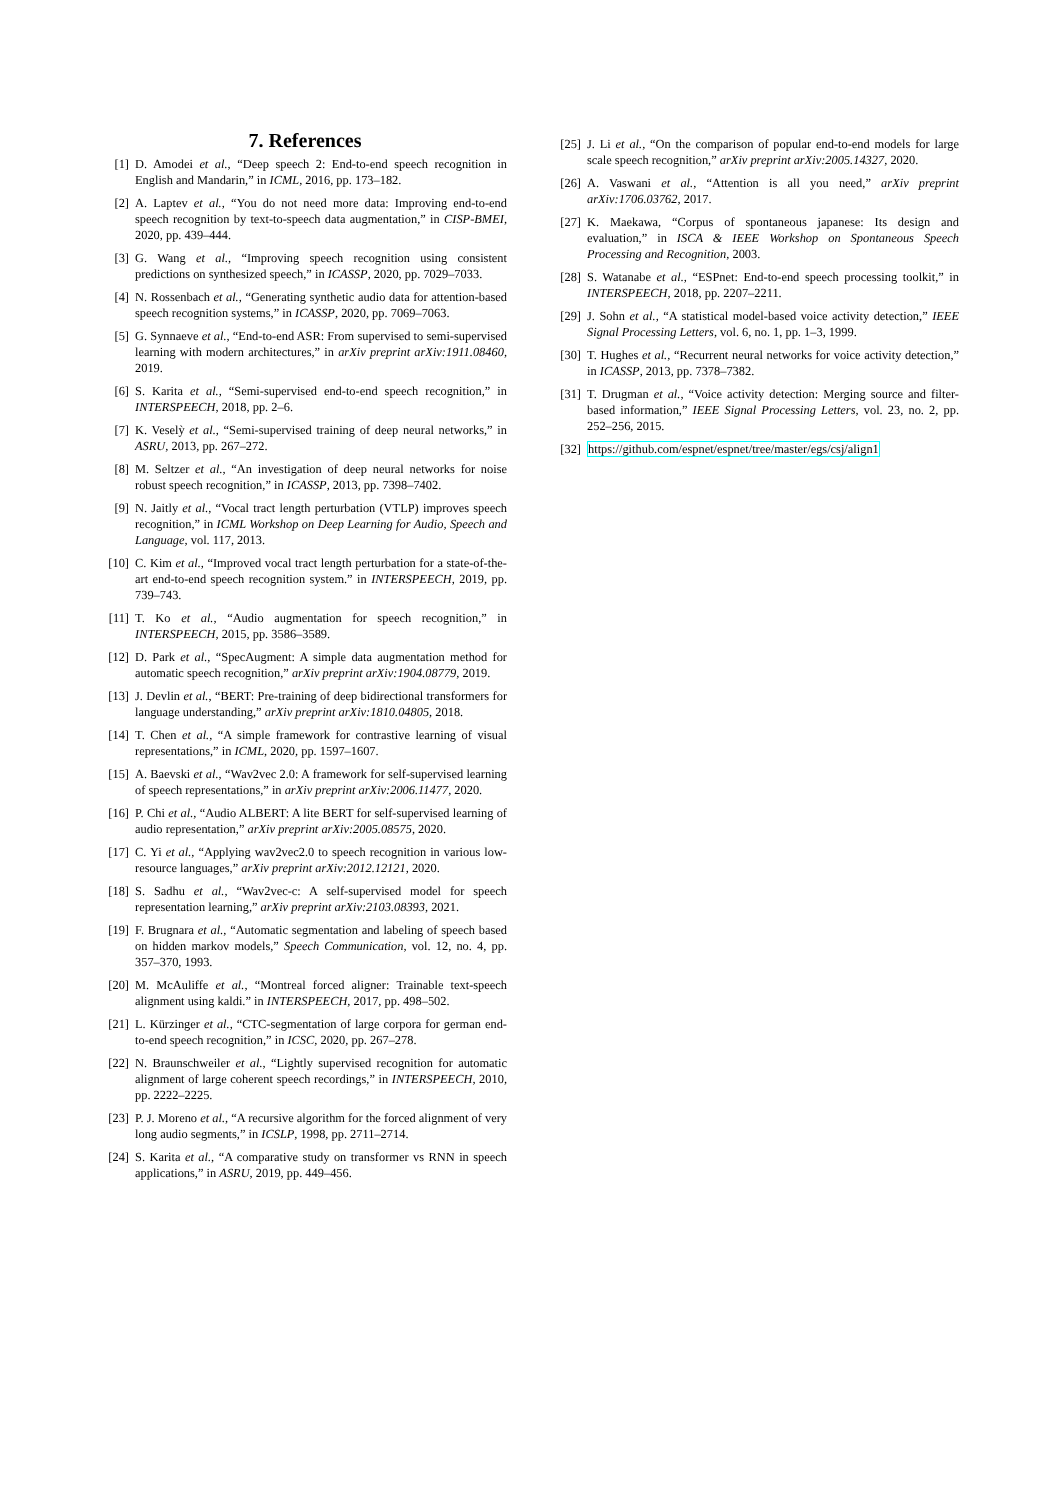7. References
[1] D. Amodei et al., “Deep speech 2: End-to-end speech recognition in English and Mandarin,” in ICML, 2016, pp. 173–182.
[2] A. Laptev et al., “You do not need more data: Improving end-to-end speech recognition by text-to-speech data augmentation,” in CISP-BMEI, 2020, pp. 439–444.
[3] G. Wang et al., “Improving speech recognition using consistent predictions on synthesized speech,” in ICASSP, 2020, pp. 7029–7033.
[4] N. Rossenbach et al., “Generating synthetic audio data for attention-based speech recognition systems,” in ICASSP, 2020, pp. 7069–7063.
[5] G. Synnaeve et al., “End-to-end ASR: From supervised to semi-supervised learning with modern architectures,” in arXiv preprint arXiv:1911.08460, 2019.
[6] S. Karita et al., “Semi-supervised end-to-end speech recognition,” in INTERSPEECH, 2018, pp. 2–6.
[7] K. Veselỳ et al., “Semi-supervised training of deep neural networks,” in ASRU, 2013, pp. 267–272.
[8] M. Seltzer et al., “An investigation of deep neural networks for noise robust speech recognition,” in ICASSP, 2013, pp. 7398–7402.
[9] N. Jaitly et al., “Vocal tract length perturbation (VTLP) improves speech recognition,” in ICML Workshop on Deep Learning for Audio, Speech and Language, vol. 117, 2013.
[10] C. Kim et al., “Improved vocal tract length perturbation for a state-of-the-art end-to-end speech recognition system.” in INTERSPEECH, 2019, pp. 739–743.
[11] T. Ko et al., “Audio augmentation for speech recognition,” in INTERSPEECH, 2015, pp. 3586–3589.
[12] D. Park et al., “SpecAugment: A simple data augmentation method for automatic speech recognition,” arXiv preprint arXiv:1904.08779, 2019.
[13] J. Devlin et al., “BERT: Pre-training of deep bidirectional transformers for language understanding,” arXiv preprint arXiv:1810.04805, 2018.
[14] T. Chen et al., “A simple framework for contrastive learning of visual representations,” in ICML, 2020, pp. 1597–1607.
[15] A. Baevski et al., “Wav2vec 2.0: A framework for self-supervised learning of speech representations,” in arXiv preprint arXiv:2006.11477, 2020.
[16] P. Chi et al., “Audio ALBERT: A lite BERT for self-supervised learning of audio representation,” arXiv preprint arXiv:2005.08575, 2020.
[17] C. Yi et al., “Applying wav2vec2.0 to speech recognition in various low-resource languages,” arXiv preprint arXiv:2012.12121, 2020.
[18] S. Sadhu et al., “Wav2vec-c: A self-supervised model for speech representation learning,” arXiv preprint arXiv:2103.08393, 2021.
[19] F. Brugnara et al., “Automatic segmentation and labeling of speech based on hidden markov models,” Speech Communication, vol. 12, no. 4, pp. 357–370, 1993.
[20] M. McAuliffe et al., “Montreal forced aligner: Trainable text-speech alignment using kaldi.” in INTERSPEECH, 2017, pp. 498–502.
[21] L. Kürzinger et al., “CTC-segmentation of large corpora for german end-to-end speech recognition,” in ICSC, 2020, pp. 267–278.
[22] N. Braunschweiler et al., “Lightly supervised recognition for automatic alignment of large coherent speech recordings,” in INTERSPEECH, 2010, pp. 2222–2225.
[23] P. J. Moreno et al., “A recursive algorithm for the forced alignment of very long audio segments,” in ICSLP, 1998, pp. 2711–2714.
[24] S. Karita et al., “A comparative study on transformer vs RNN in speech applications,” in ASRU, 2019, pp. 449–456.
[25] J. Li et al., “On the comparison of popular end-to-end models for large scale speech recognition,” arXiv preprint arXiv:2005.14327, 2020.
[26] A. Vaswani et al., “Attention is all you need,” arXiv preprint arXiv:1706.03762, 2017.
[27] K. Maekawa, “Corpus of spontaneous japanese: Its design and evaluation,” in ISCA & IEEE Workshop on Spontaneous Speech Processing and Recognition, 2003.
[28] S. Watanabe et al., “ESPnet: End-to-end speech processing toolkit,” in INTERSPEECH, 2018, pp. 2207–2211.
[29] J. Sohn et al., “A statistical model-based voice activity detection,” IEEE Signal Processing Letters, vol. 6, no. 1, pp. 1–3, 1999.
[30] T. Hughes et al., “Recurrent neural networks for voice activity detection,” in ICASSP, 2013, pp. 7378–7382.
[31] T. Drugman et al., “Voice activity detection: Merging source and filter-based information,” IEEE Signal Processing Letters, vol. 23, no. 2, pp. 252–256, 2015.
[32] https://github.com/espnet/espnet/tree/master/egs/csj/align1